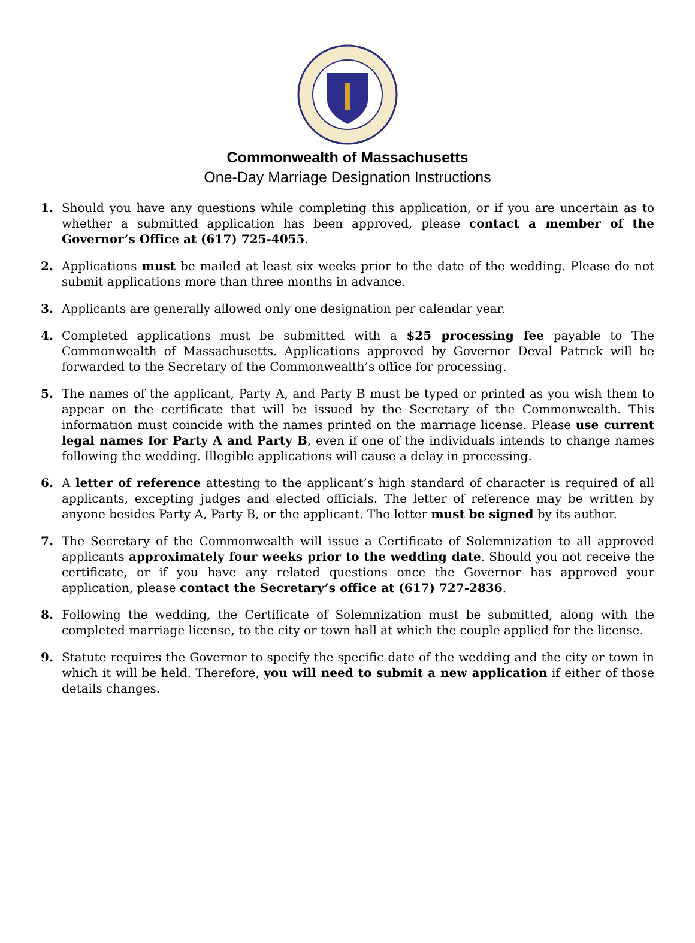Commonwealth of Massachusetts
One-Day Marriage Designation Instructions
1. Should you have any questions while completing this application, or if you are uncertain as to whether a submitted application has been approved, please contact a member of the Governor’s Office at (617) 725-4055.
2. Applications must be mailed at least six weeks prior to the date of the wedding. Please do not submit applications more than three months in advance.
3. Applicants are generally allowed only one designation per calendar year.
4. Completed applications must be submitted with a $25 processing fee payable to The Commonwealth of Massachusetts. Applications approved by Governor Deval Patrick will be forwarded to the Secretary of the Commonwealth’s office for processing.
5. The names of the applicant, Party A, and Party B must be typed or printed as you wish them to appear on the certificate that will be issued by the Secretary of the Commonwealth. This information must coincide with the names printed on the marriage license. Please use current legal names for Party A and Party B, even if one of the individuals intends to change names following the wedding. Illegible applications will cause a delay in processing.
6. A letter of reference attesting to the applicant’s high standard of character is required of all applicants, excepting judges and elected officials. The letter of reference may be written by anyone besides Party A, Party B, or the applicant. The letter must be signed by its author.
7. The Secretary of the Commonwealth will issue a Certificate of Solemnization to all approved applicants approximately four weeks prior to the wedding date. Should you not receive the certificate, or if you have any related questions once the Governor has approved your application, please contact the Secretary’s office at (617) 727-2836.
8. Following the wedding, the Certificate of Solemnization must be submitted, along with the completed marriage license, to the city or town hall at which the couple applied for the license.
9. Statute requires the Governor to specify the specific date of the wedding and the city or town in which it will be held. Therefore, you will need to submit a new application if either of those details changes.